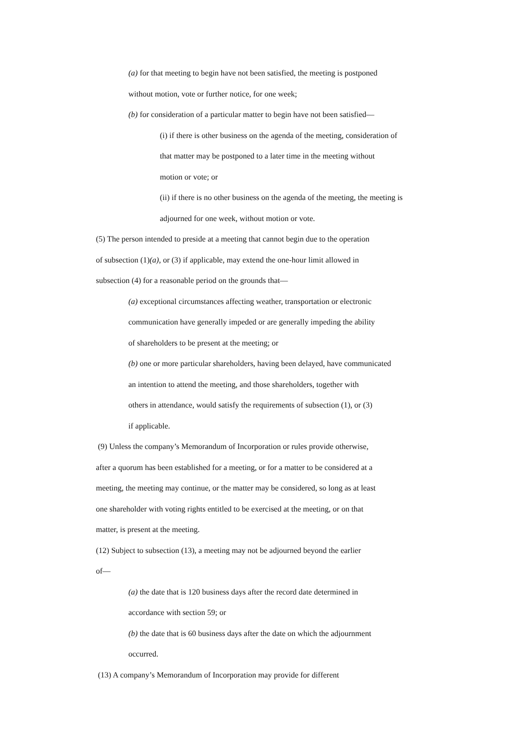(a) for that meeting to begin have not been satisfied, the meeting is postponed
without motion, vote or further notice, for one week;
(b) for consideration of a particular matter to begin have not been satisfied—
(i) if there is other business on the agenda of the meeting, consideration of
that matter may be postponed to a later time in the meeting without
motion or vote; or
(ii) if there is no other business on the agenda of the meeting, the meeting is
adjourned for one week, without motion or vote.
(5) The person intended to preside at a meeting that cannot begin due to the operation
of subsection (1)(a), or (3) if applicable, may extend the one-hour limit allowed in
subsection (4) for a reasonable period on the grounds that—
(a) exceptional circumstances affecting weather, transportation or electronic
communication have generally impeded or are generally impeding the ability
of shareholders to be present at the meeting; or
(b) one or more particular shareholders, having been delayed, have communicated
an intention to attend the meeting, and those shareholders, together with
others in attendance, would satisfy the requirements of subsection (1), or (3)
if applicable.
(9) Unless the company’s Memorandum of Incorporation or rules provide otherwise,
after a quorum has been established for a meeting, or for a matter to be considered at a
meeting, the meeting may continue, or the matter may be considered, so long as at least
one shareholder with voting rights entitled to be exercised at the meeting, or on that
matter, is present at the meeting.
(12) Subject to subsection (13), a meeting may not be adjourned beyond the earlier
of—
(a) the date that is 120 business days after the record date determined in
accordance with section 59; or
(b) the date that is 60 business days after the date on which the adjournment
occurred.
(13) A company’s Memorandum of Incorporation may provide for different